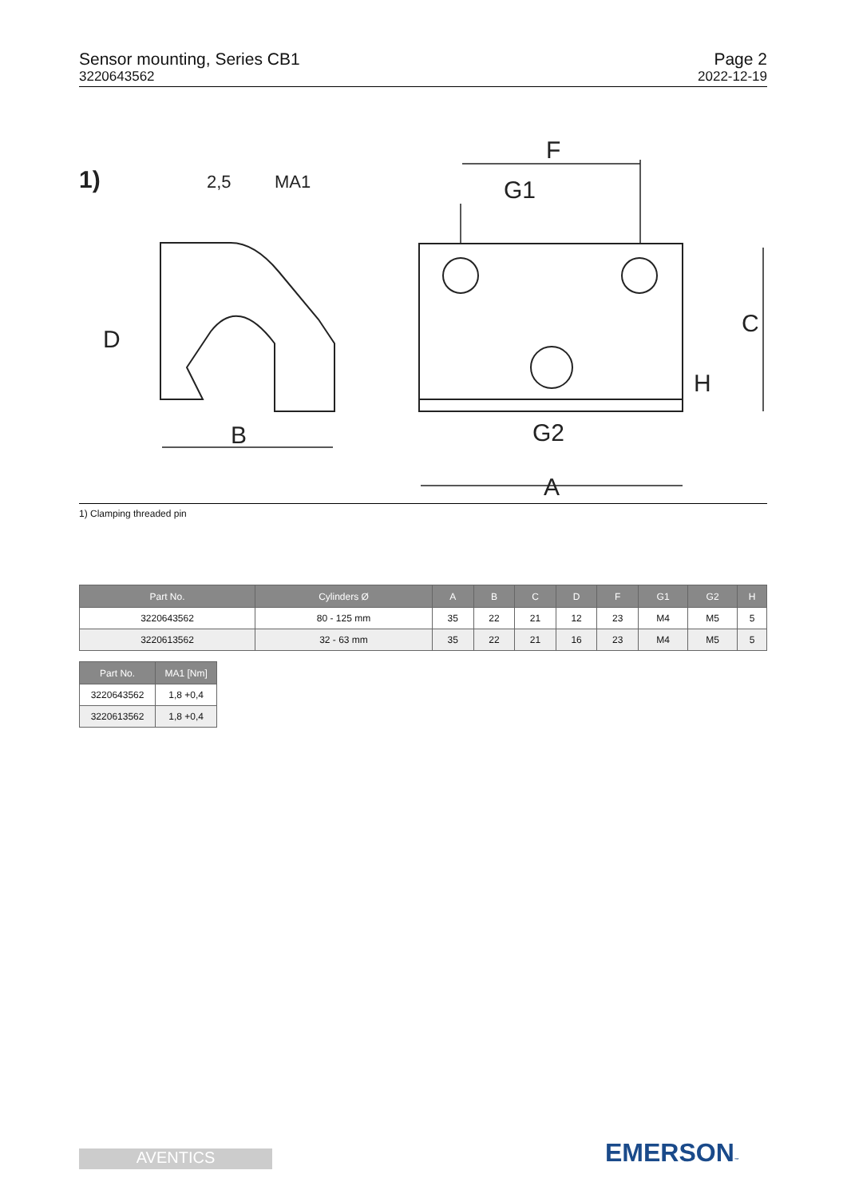Sensor mounting, Series CB1
3220643562
Page 2
2022-12-19
F
G1
B
A
G2
D
C
H
1)
2,5
MA1
1) Clamping threaded pin
| Part No. | Cylinders Ø | A | B | C | D | F | G1 | G2 | H |
| --- | --- | --- | --- | --- | --- | --- | --- | --- | --- |
| 3220643562 | 80 - 125 mm | 35 | 22 | 21 | 12 | 23 | M4 | M5 | 5 |
| 3220613562 | 32 - 63 mm | 35 | 22 | 21 | 16 | 23 | M4 | M5 | 5 |
| Part No. | MA1 [Nm] |
| --- | --- |
| 3220643562 | 1,8 +0,4 |
| 3220613562 | 1,8 +0,4 |
AVENTICS EMERSON™